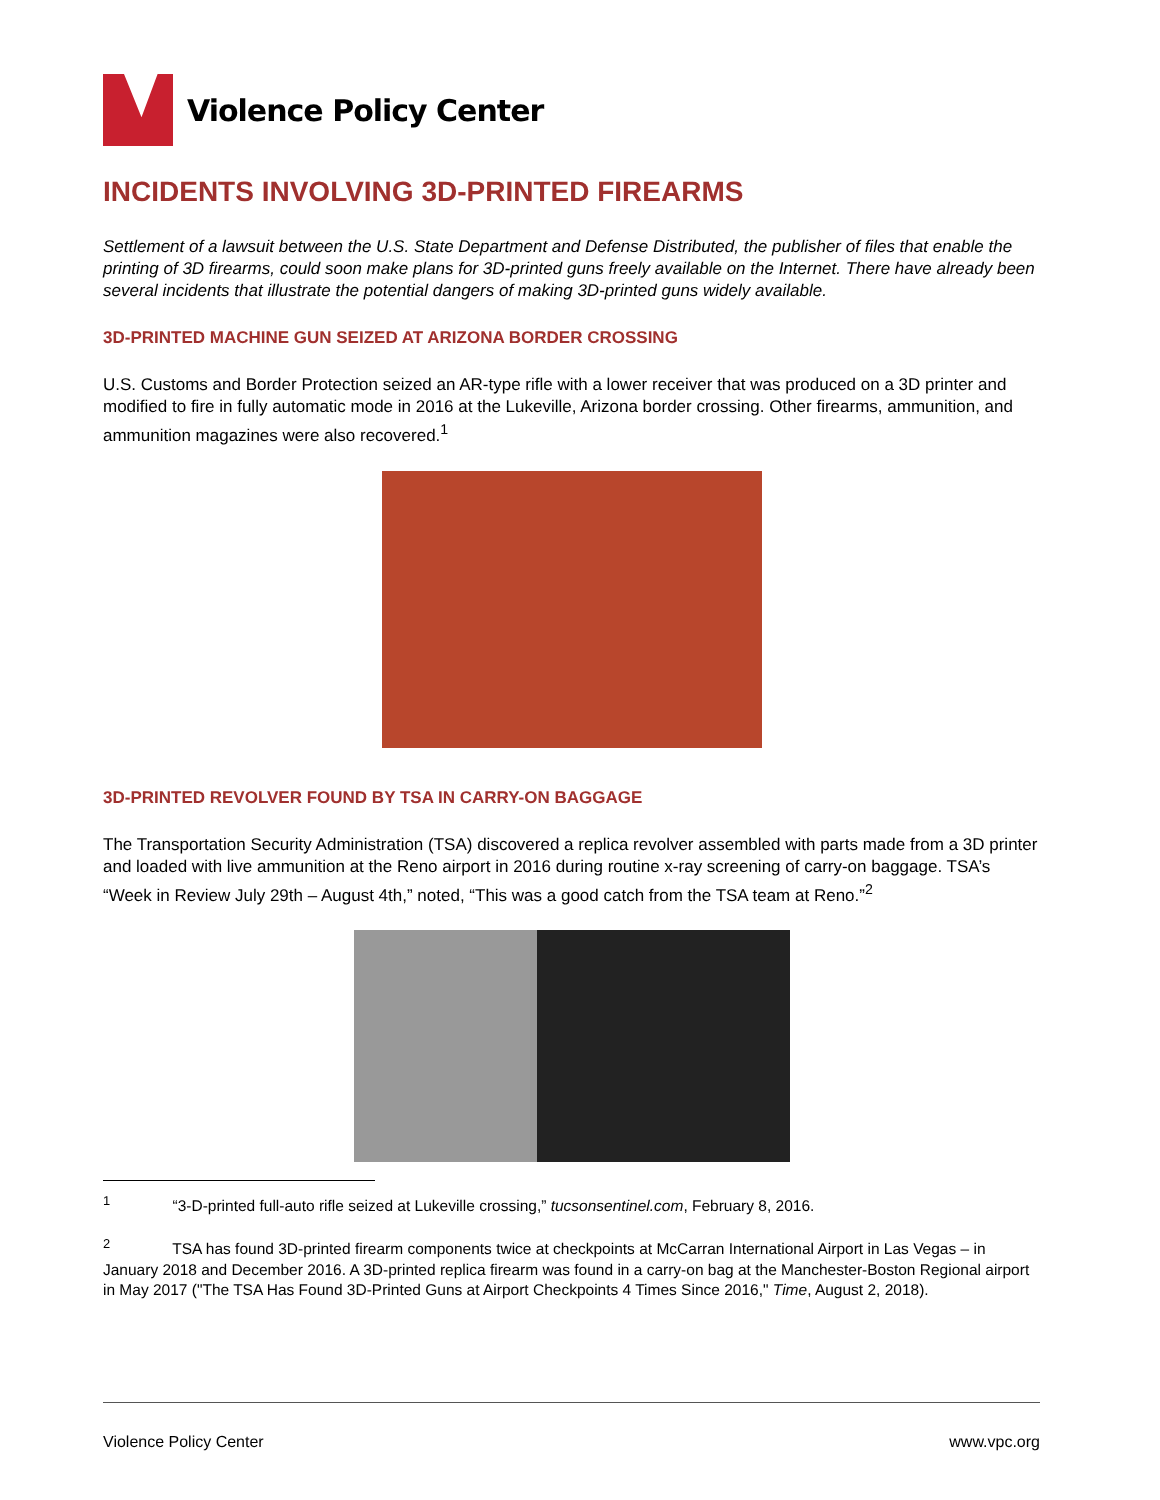Violence Policy Center
INCIDENTS INVOLVING 3D-PRINTED FIREARMS
Settlement of a lawsuit between the U.S. State Department and Defense Distributed, the publisher of files that enable the printing of 3D firearms, could soon make plans for 3D-printed guns freely available on the Internet. There have already been several incidents that illustrate the potential dangers of making 3D-printed guns widely available.
3D-PRINTED MACHINE GUN SEIZED AT ARIZONA BORDER CROSSING
U.S. Customs and Border Protection seized an AR-type rifle with a lower receiver that was produced on a 3D printer and modified to fire in fully automatic mode in 2016 at the Lukeville, Arizona border crossing. Other firearms, ammunition, and ammunition magazines were also recovered.<sup>1</sup>
3D-PRINTED REVOLVER FOUND BY TSA IN CARRY-ON BAGGAGE
The Transportation Security Administration (TSA) discovered a replica revolver assembled with parts made from a 3D printer and loaded with live ammunition at the Reno airport in 2016 during routine x-ray screening of carry-on baggage. TSA’s “Week in Review July 29th – August 4th,” noted, “This was a good catch from the TSA team at Reno.”<sup>2</sup>
<sup>1</sup> “3-D-printed full-auto rifle seized at Lukeville crossing,” tucsonsentinel.com, February 8, 2016.
<sup>2</sup> TSA has found 3D-printed firearm components twice at checkpoints at McCarran International Airport in Las Vegas – in January 2018 and December 2016. A 3D-printed replica firearm was found in a carry-on bag at the Manchester-Boston Regional airport in May 2017 ("The TSA Has Found 3D-Printed Guns at Airport Checkpoints 4 Times Since 2016," Time, August 2, 2018).
Violence Policy Center www.vpc.org